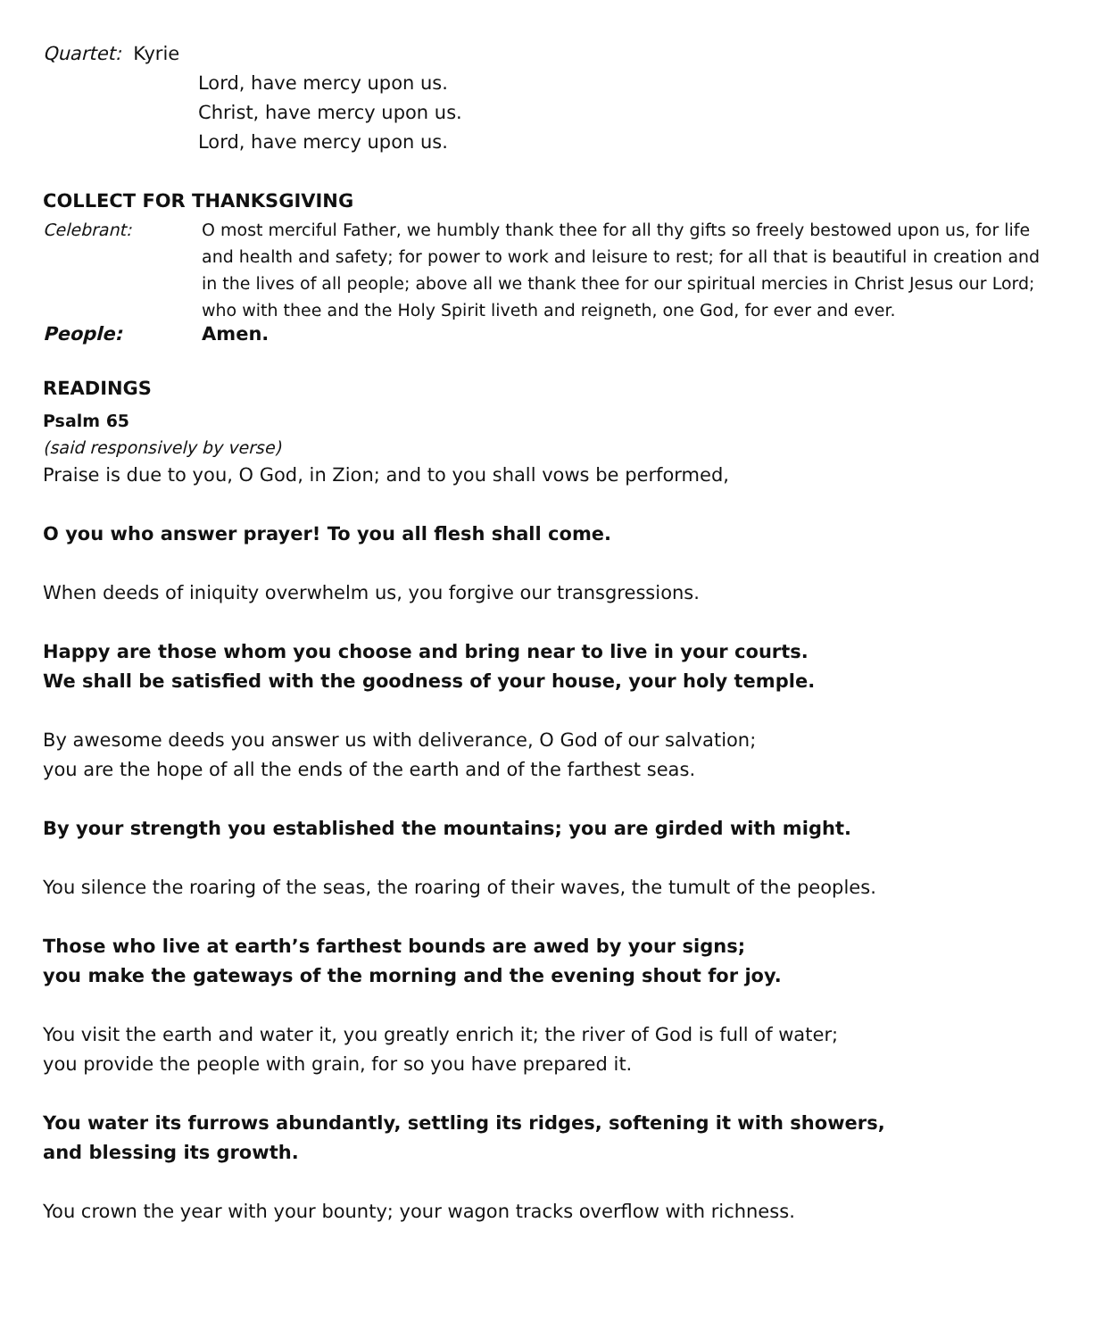Quartet: Kyrie
Lord, have mercy upon us.
Christ, have mercy upon us.
Lord, have mercy upon us.
COLLECT FOR THANKSGIVING
Celebrant: O most merciful Father, we humbly thank thee for all thy gifts so freely bestowed upon us, for life and health and safety; for power to work and leisure to rest; for all that is beautiful in creation and in the lives of all people; above all we thank thee for our spiritual mercies in Christ Jesus our Lord; who with thee and the Holy Spirit liveth and reigneth, one God, for ever and ever.
People: Amen.
READINGS
Psalm 65
(said responsively by verse)
Praise is due to you, O God, in Zion; and to you shall vows be performed,
O you who answer prayer! To you all flesh shall come.
When deeds of iniquity overwhelm us, you forgive our transgressions.
Happy are those whom you choose and bring near to live in your courts.
We shall be satisfied with the goodness of your house, your holy temple.
By awesome deeds you answer us with deliverance, O God of our salvation;
you are the hope of all the ends of the earth and of the farthest seas.
By your strength you established the mountains; you are girded with might.
You silence the roaring of the seas, the roaring of their waves, the tumult of the peoples.
Those who live at earth’s farthest bounds are awed by your signs;
you make the gateways of the morning and the evening shout for joy.
You visit the earth and water it, you greatly enrich it; the river of God is full of water;
you provide the people with grain, for so you have prepared it.
You water its furrows abundantly, settling its ridges, softening it with showers,
and blessing its growth.
You crown the year with your bounty; your wagon tracks overflow with richness.